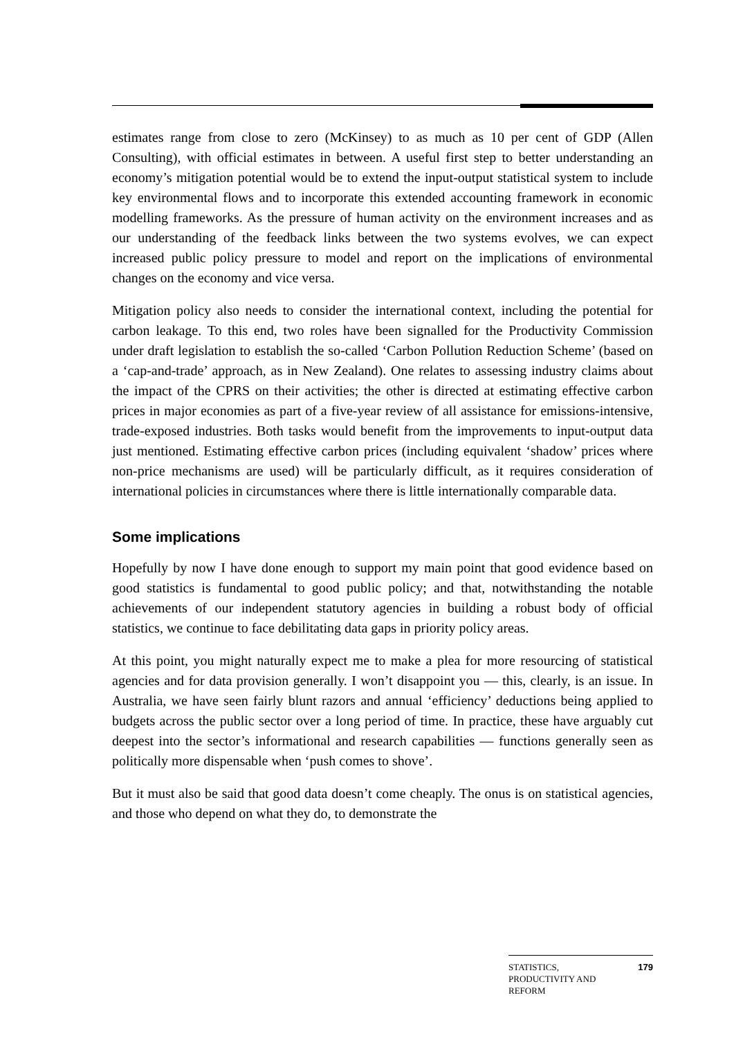estimates range from close to zero (McKinsey) to as much as 10 per cent of GDP (Allen Consulting), with official estimates in between. A useful first step to better understanding an economy’s mitigation potential would be to extend the input-output statistical system to include key environmental flows and to incorporate this extended accounting framework in economic modelling frameworks. As the pressure of human activity on the environment increases and as our understanding of the feedback links between the two systems evolves, we can expect increased public policy pressure to model and report on the implications of environmental changes on the economy and vice versa.
Mitigation policy also needs to consider the international context, including the potential for carbon leakage. To this end, two roles have been signalled for the Productivity Commission under draft legislation to establish the so-called ‘Carbon Pollution Reduction Scheme’ (based on a ‘cap-and-trade’ approach, as in New Zealand). One relates to assessing industry claims about the impact of the CPRS on their activities; the other is directed at estimating effective carbon prices in major economies as part of a five-year review of all assistance for emissions-intensive, trade-exposed industries. Both tasks would benefit from the improvements to input-output data just mentioned. Estimating effective carbon prices (including equivalent ‘shadow’ prices where non-price mechanisms are used) will be particularly difficult, as it requires consideration of international policies in circumstances where there is little internationally comparable data.
Some implications
Hopefully by now I have done enough to support my main point that good evidence based on good statistics is fundamental to good public policy; and that, notwithstanding the notable achievements of our independent statutory agencies in building a robust body of official statistics, we continue to face debilitating data gaps in priority policy areas.
At this point, you might naturally expect me to make a plea for more resourcing of statistical agencies and for data provision generally. I won’t disappoint you — this, clearly, is an issue. In Australia, we have seen fairly blunt razors and annual ‘efficiency’ deductions being applied to budgets across the public sector over a long period of time. In practice, these have arguably cut deepest into the sector’s informational and research capabilities — functions generally seen as politically more dispensable when ‘push comes to shove’.
But it must also be said that good data doesn’t come cheaply. The onus is on statistical agencies, and those who depend on what they do, to demonstrate the
STATISTICS,
PRODUCTIVITY AND
REFORM 179